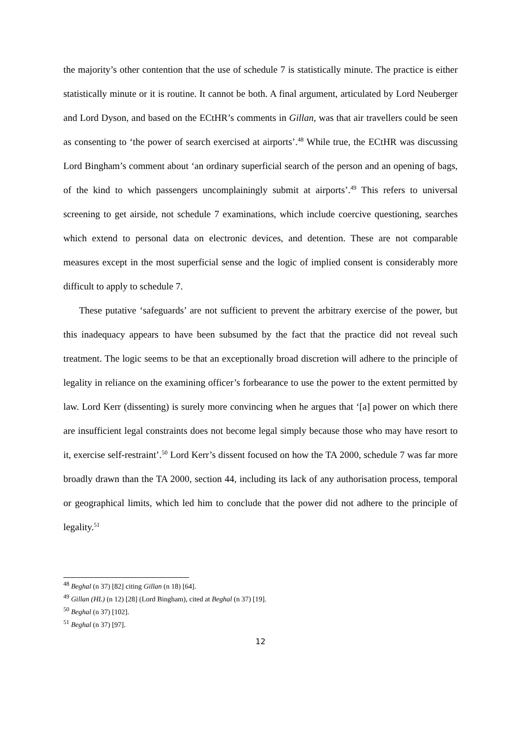the majority’s other contention that the use of schedule 7 is statistically minute. The practice is either statistically minute or it is routine. It cannot be both. A final argument, articulated by Lord Neuberger and Lord Dyson, and based on the ECtHR’s comments in Gillan, was that air travellers could be seen as consenting to ‘the power of search exercised at airports’.<sup>48</sup> While true, the ECtHR was discussing Lord Bingham’s comment about ‘an ordinary superficial search of the person and an opening of bags, of the kind to which passengers uncomplainingly submit at airports’.<sup>49</sup> This refers to universal screening to get airside, not schedule 7 examinations, which include coercive questioning, searches which extend to personal data on electronic devices, and detention. These are not comparable measures except in the most superficial sense and the logic of implied consent is considerably more difficult to apply to schedule 7.
These putative ‘safeguards’ are not sufficient to prevent the arbitrary exercise of the power, but this inadequacy appears to have been subsumed by the fact that the practice did not reveal such treatment. The logic seems to be that an exceptionally broad discretion will adhere to the principle of legality in reliance on the examining officer’s forbearance to use the power to the extent permitted by law. Lord Kerr (dissenting) is surely more convincing when he argues that ‘[a] power on which there are insufficient legal constraints does not become legal simply because those who may have resort to it, exercise self-restraint’.<sup>50</sup> Lord Kerr’s dissent focused on how the TA 2000, schedule 7 was far more broadly drawn than the TA 2000, section 44, including its lack of any authorisation process, temporal or geographical limits, which led him to conclude that the power did not adhere to the principle of legality.<sup>51</sup>
<sup>48</sup> Beghal (n 37) [82] citing Gillan (n 18) [64].
<sup>49</sup> Gillan (HL) (n 12) [28] (Lord Bingham), cited at Beghal (n 37) [19].
<sup>50</sup> Beghal (n 37) [102].
<sup>51</sup> Beghal (n 37) [97].
12